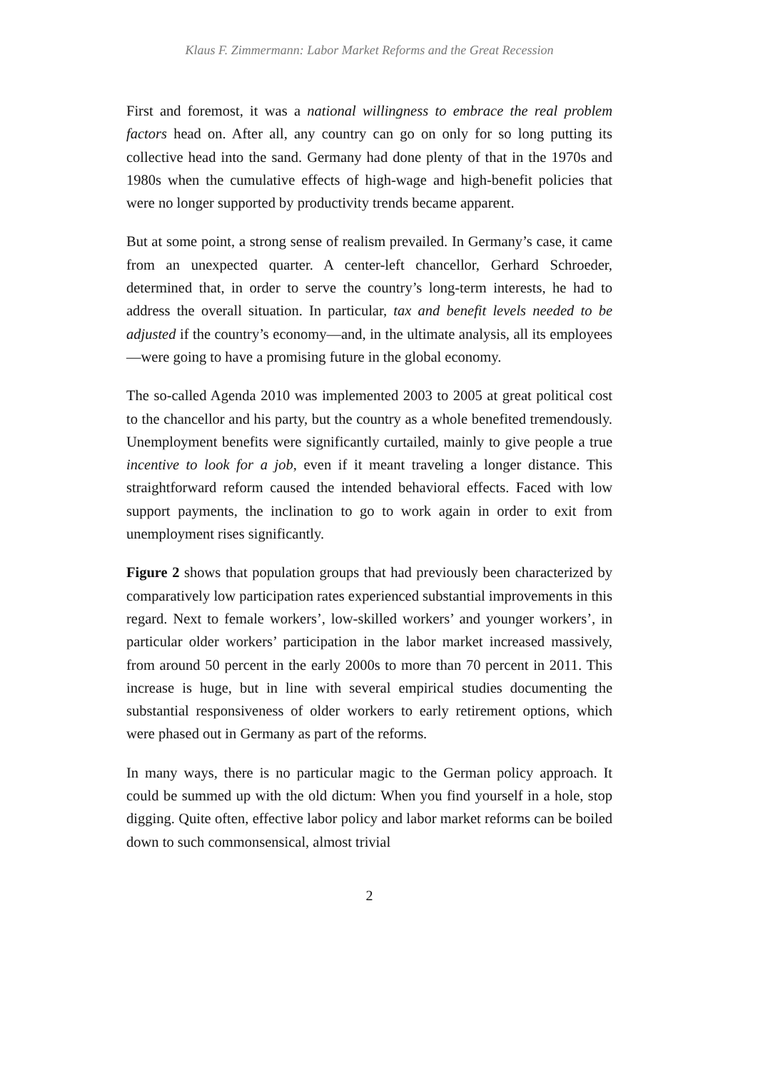Klaus F. Zimmermann: Labor Market Reforms and the Great Recession
First and foremost, it was a national willingness to embrace the real problem factors head on. After all, any country can go on only for so long putting its collective head into the sand. Germany had done plenty of that in the 1970s and 1980s when the cumulative effects of high-wage and high-benefit policies that were no longer supported by productivity trends became apparent.
But at some point, a strong sense of realism prevailed. In Germany’s case, it came from an unexpected quarter. A center-left chancellor, Gerhard Schroeder, determined that, in order to serve the country’s long-term interests, he had to address the overall situation. In particular, tax and benefit levels needed to be adjusted if the country’s economy—and, in the ultimate analysis, all its employees—were going to have a promising future in the global economy.
The so-called Agenda 2010 was implemented 2003 to 2005 at great political cost to the chancellor and his party, but the country as a whole benefited tremendously. Unemployment benefits were significantly curtailed, mainly to give people a true incentive to look for a job, even if it meant traveling a longer distance. This straightforward reform caused the intended behavioral effects. Faced with low support payments, the inclination to go to work again in order to exit from unemployment rises significantly.
Figure 2 shows that population groups that had previously been characterized by comparatively low participation rates experienced substantial improvements in this regard. Next to female workers’, low-skilled workers’ and younger workers’, in particular older workers’ participation in the labor market increased massively, from around 50 percent in the early 2000s to more than 70 percent in 2011. This increase is huge, but in line with several empirical studies documenting the substantial responsiveness of older workers to early retirement options, which were phased out in Germany as part of the reforms.
In many ways, there is no particular magic to the German policy approach. It could be summed up with the old dictum: When you find yourself in a hole, stop digging. Quite often, effective labor policy and labor market reforms can be boiled down to such commonsensical, almost trivial
2